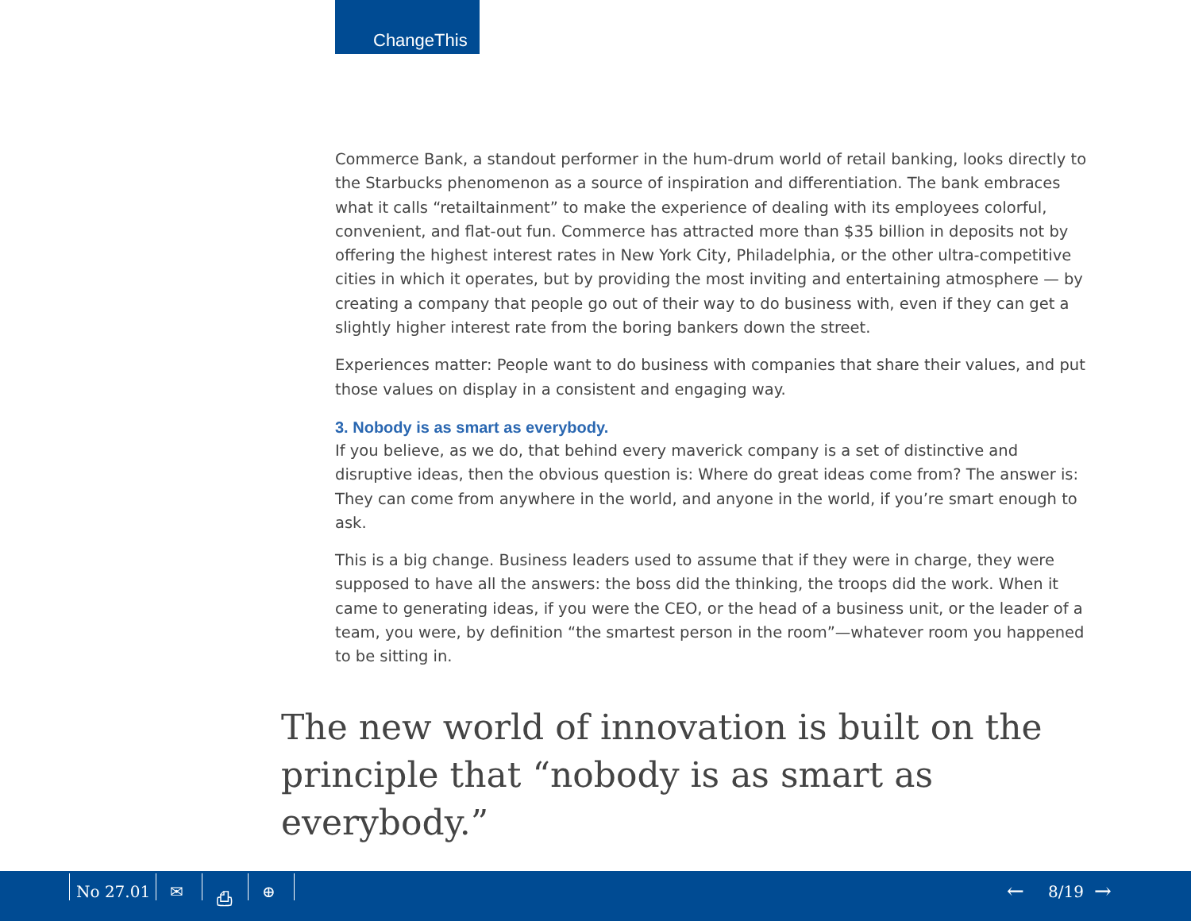ChangeThis
Commerce Bank, a standout performer in the hum-drum world of retail banking, looks directly to the Starbucks phenomenon as a source of inspiration and differentiation. The bank embraces what it calls “retailtainment” to make the experience of dealing with its employees colorful, convenient, and flat-out fun. Commerce has attracted more than $35 billion in deposits not by offering the highest interest rates in New York City, Philadelphia, or the other ultra-competitive cities in which it operates, but by providing the most inviting and entertaining atmosphere — by creating a company that people go out of their way to do business with, even if they can get a slightly higher interest rate from the boring bankers down the street.
Experiences matter: People want to do business with companies that share their values, and put those values on display in a consistent and engaging way.
3. Nobody is as smart as everybody.
If you believe, as we do, that behind every maverick company is a set of distinctive and disruptive ideas, then the obvious question is: Where do great ideas come from? The answer is: They can come from anywhere in the world, and anyone in the world, if you’re smart enough to ask.
This is a big change. Business leaders used to assume that if they were in charge, they were supposed to have all the answers: the boss did the thinking, the troops did the work. When it came to generating ideas, if you were the CEO, or the head of a business unit, or the leader of a team, you were, by definition “the smartest person in the room”—whatever room you happened to be sitting in.
The new world of innovation is built on the principle that “nobody is as smart as everybody.”
No 27.01 ✉ ⎙ ⊕ ← 8/19 →